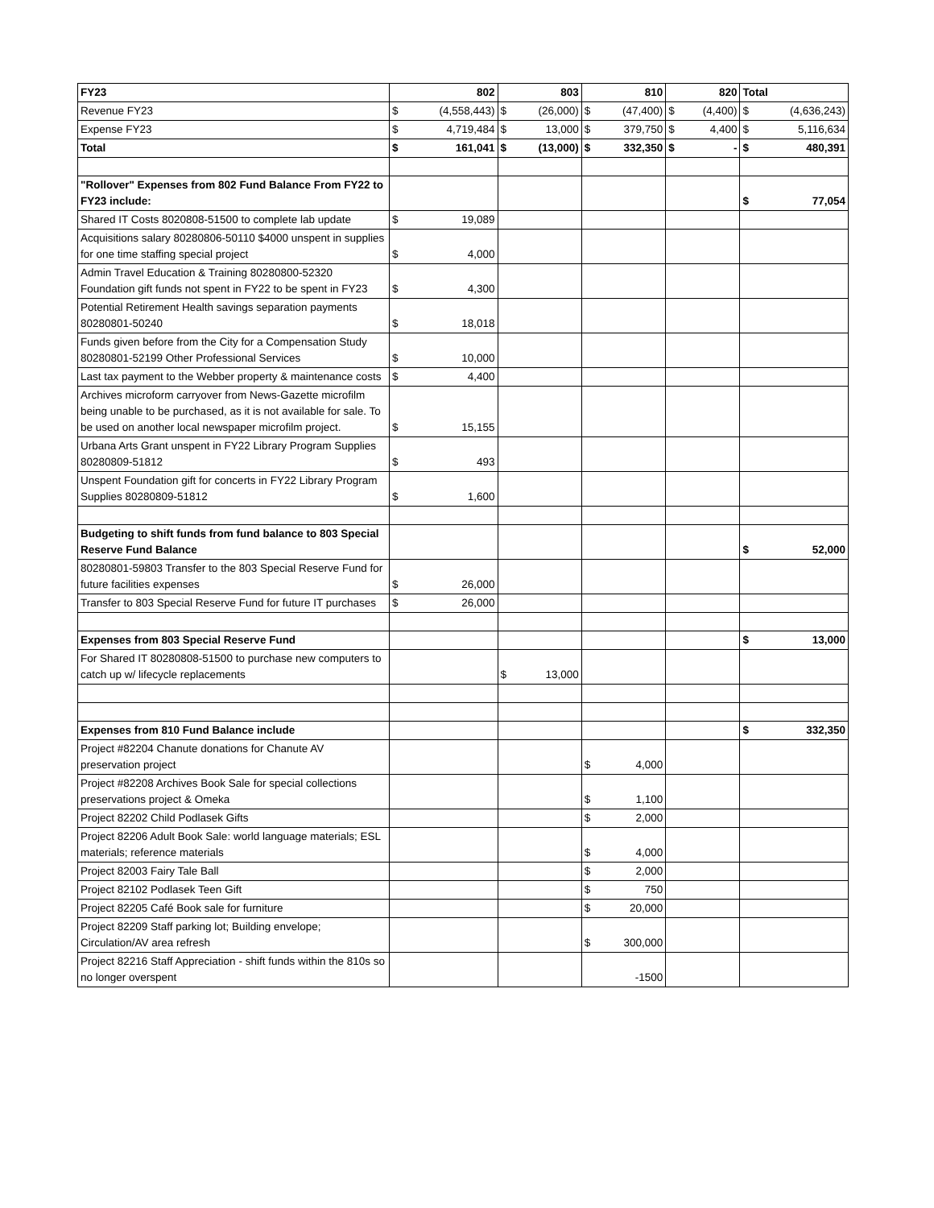| FY23 | 802 | 803 | 810 | 820 | Total |
| --- | --- | --- | --- | --- | --- |
| Revenue FY23 | $ (4,558,443) | $ (26,000) | $ (47,400) | $ (4,400) | $ (4,636,243) |
| Expense FY23 | $ 4,719,484 | $ 13,000 | $ 379,750 | $ 4,400 | $ 5,116,634 |
| Total | $ 161,041 | $ (13,000) | $ 332,350 | $ - | $ 480,391 |
| "Rollover" Expenses from 802 Fund Balance From FY22 to FY23 include: | | | | | $ 77,054 |
| Shared IT Costs 8020808-51500 to complete lab update | $ 19,089 | | | | |
| Acquisitions salary 80280806-50110 $4000 unspent in supplies for one time staffing special project | $ 4,000 | | | | |
| Admin Travel Education & Training 80280800-52320 Foundation gift funds not spent in FY22 to be spent in FY23 | $ 4,300 | | | | |
| Potential Retirement Health savings separation payments 80280801-50240 | $ 18,018 | | | | |
| Funds given before from the City for a Compensation Study 80280801-52199 Other Professional Services | $ 10,000 | | | | |
| Last tax payment to the Webber property & maintenance costs | $ 4,400 | | | | |
| Archives microform carryover from News-Gazette microfilm being unable to be purchased, as it is not available for sale. To be used on another local newspaper microfilm project. | $ 15,155 | | | | |
| Urbana Arts Grant unspent in FY22 Library Program Supplies 80280809-51812 | $ 493 | | | | |
| Unspent Foundation gift for concerts in FY22 Library Program Supplies 80280809-51812 | $ 1,600 | | | | |
| Budgeting to shift funds from fund balance to 803 Special Reserve Fund Balance | | | | | $ 52,000 |
| 80280801-59803 Transfer to the 803 Special Reserve Fund for future facilities expenses | $ 26,000 | | | | |
| Transfer to 803 Special Reserve Fund for future IT purchases | $ 26,000 | | | | |
| Expenses from 803 Special Reserve Fund | | | | | $ 13,000 |
| For Shared IT 80280808-51500 to purchase new computers to catch up w/ lifecycle replacements | | $ 13,000 | | | |
| Expenses from 810 Fund Balance include | | | | | $ 332,350 |
| Project #82204 Chanute donations for Chanute AV preservation project | | | $ 4,000 | | |
| Project #82208 Archives Book Sale for special collections preservations project & Omeka | | | $ 1,100 | | |
| Project 82202 Child Podlasek Gifts | | | $ 2,000 | | |
| Project 82206 Adult Book Sale: world language materials; ESL materials; reference materials | | | $ 4,000 | | |
| Project 82003 Fairy Tale Ball | | | $ 2,000 | | |
| Project 82102 Podlasek Teen Gift | | | $ 750 | | |
| Project 82205 Café Book sale for furniture | | | $ 20,000 | | |
| Project 82209 Staff parking lot; Building envelope; Circulation/AV area refresh | | | $ 300,000 | | |
| Project 82216 Staff Appreciation - shift funds within the 810s so no longer overspent | | | -1500 | | |